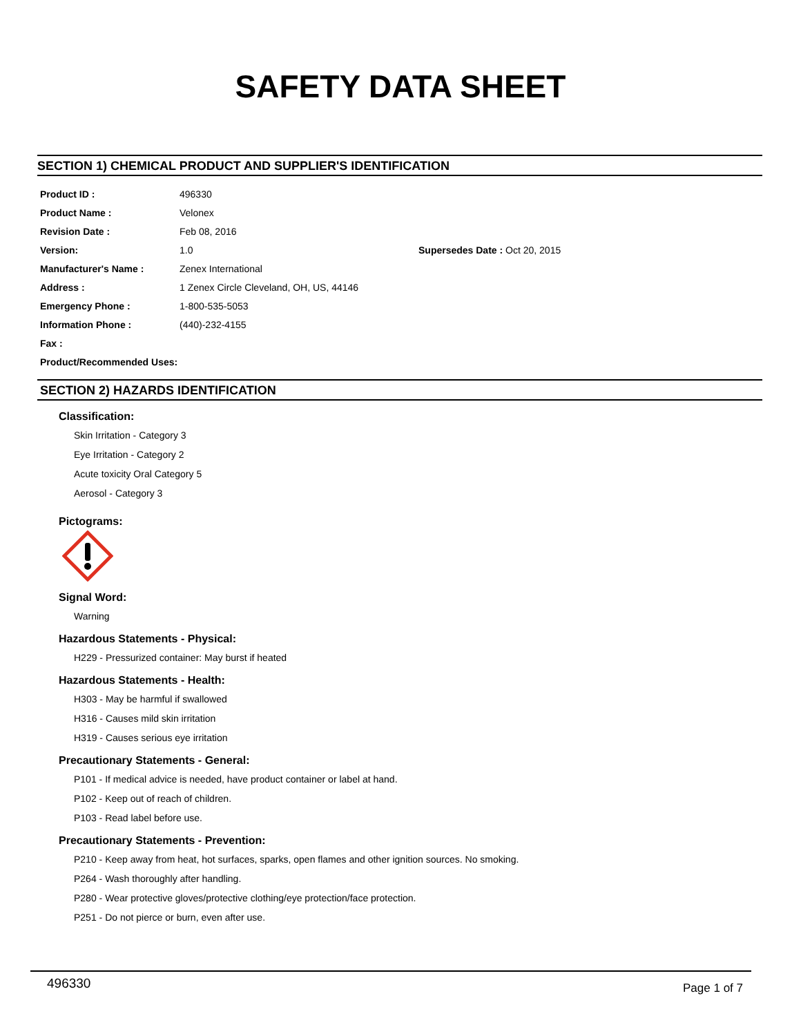SAFETY DATA SHEET
SECTION 1) CHEMICAL PRODUCT AND SUPPLIER'S IDENTIFICATION
| Product ID : | 496330 | |
| Product Name : | Velonex | |
| Revision Date : | Feb 08, 2016 | |
| Version: | 1.0 | Supersedes Date : Oct 20, 2015 |
| Manufacturer's Name : | Zenex International | |
| Address : | 1 Zenex Circle Cleveland, OH, US, 44146 | |
| Emergency Phone : | 1-800-535-5053 | |
| Information Phone : | (440)-232-4155 | |
| Fax : | | |
| Product/Recommended Uses: | | |
SECTION 2) HAZARDS IDENTIFICATION
Classification:
Skin Irritation - Category 3
Eye Irritation - Category 2
Acute toxicity Oral Category 5
Aerosol - Category 3
Pictograms:
Signal Word:
Warning
Hazardous Statements - Physical:
H229 - Pressurized container: May burst if heated
Hazardous Statements - Health:
H303 - May be harmful if swallowed
H316 - Causes mild skin irritation
H319 - Causes serious eye irritation
Precautionary Statements - General:
P101 - If medical advice is needed, have product container or label at hand.
P102 - Keep out of reach of children.
P103 - Read label before use.
Precautionary Statements - Prevention:
P210 - Keep away from heat, hot surfaces, sparks, open flames and other ignition sources. No smoking.
P264 - Wash thoroughly after handling.
P280 - Wear protective gloves/protective clothing/eye protection/face protection.
P251 - Do not pierce or burn, even after use.
496330 Page 1 of 7